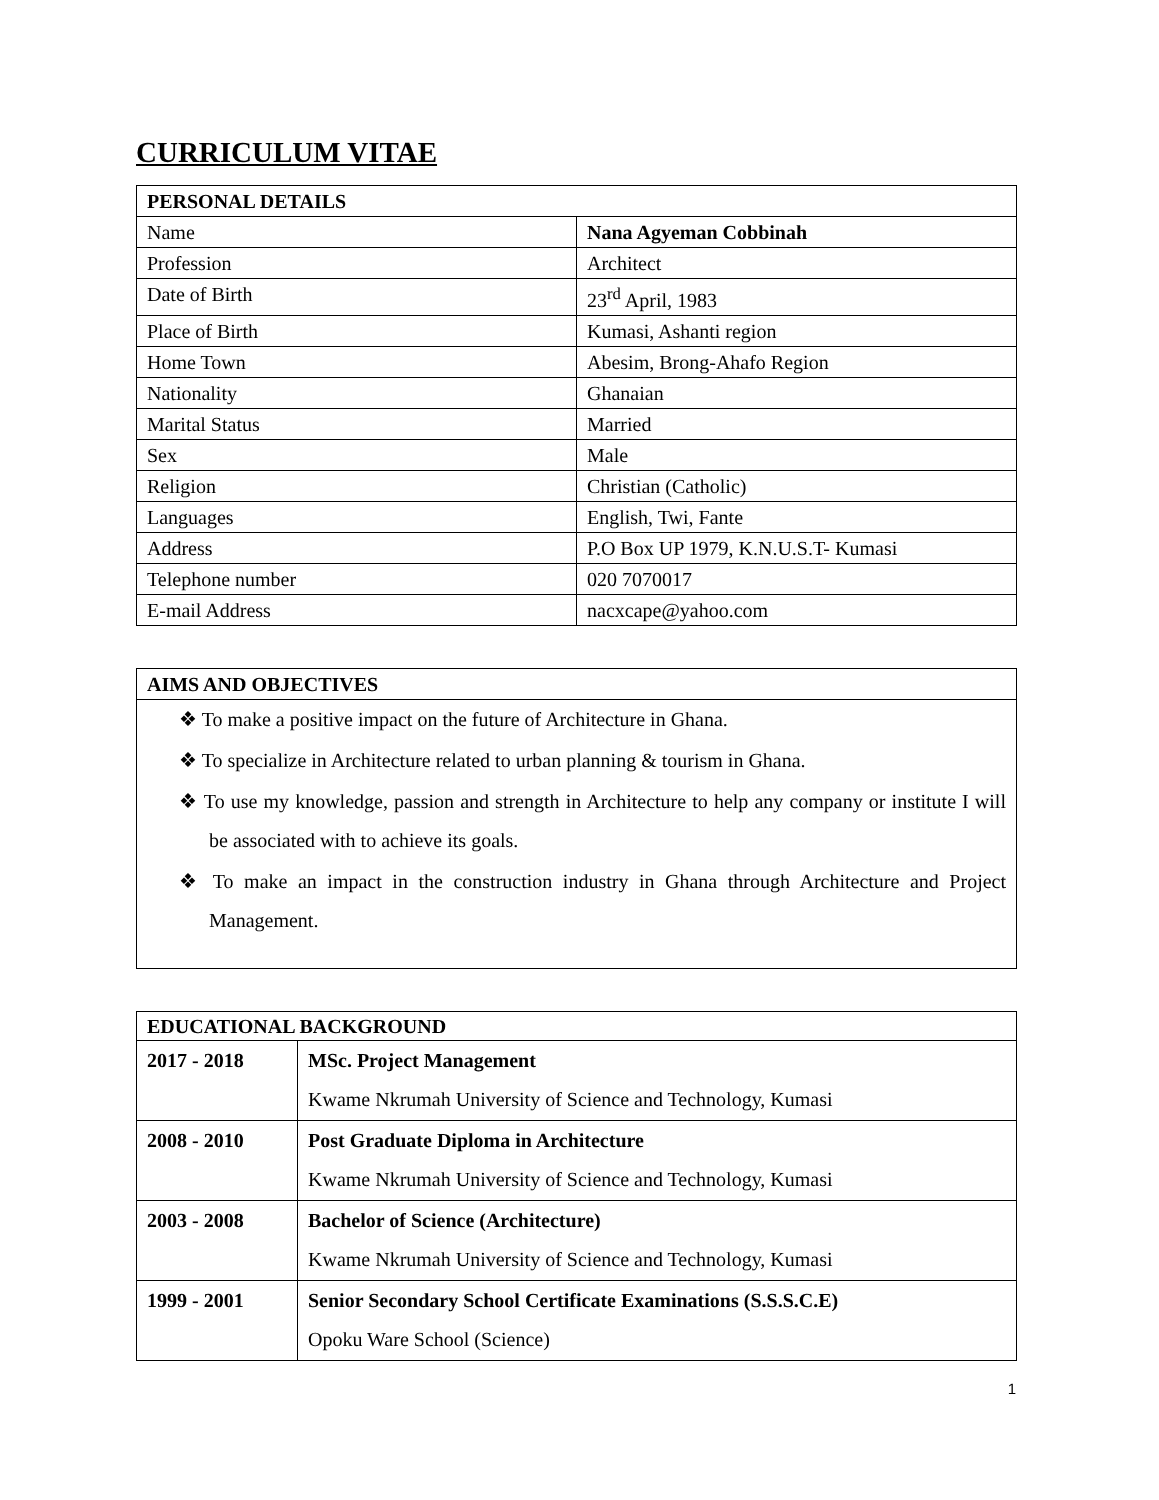CURRICULUM VITAE
| PERSONAL DETAILS | |
| --- | --- |
| Name | Nana Agyeman Cobbinah |
| Profession | Architect |
| Date of Birth | 23<sup>rd</sup> April, 1983 |
| Place of Birth | Kumasi, Ashanti region |
| Home Town | Abesim, Brong-Ahafo Region |
| Nationality | Ghanaian |
| Marital Status | Married |
| Sex | Male |
| Religion | Christian (Catholic) |
| Languages | English, Twi, Fante |
| Address | P.O Box UP 1979, K.N.U.S.T- Kumasi |
| Telephone number | 020 7070017 |
| E-mail Address | nacxcape@yahoo.com |
| AIMS AND OBJECTIVES |
| --- |
| ❖ To make a positive impact on the future of Architecture in Ghana. ❖ To specialize in Architecture related to urban planning & tourism in Ghana. ❖ To use my knowledge, passion and strength in Architecture to help any company or institute I will be associated with to achieve its goals. ❖ To make an impact in the construction industry in Ghana through Architecture and Project Management. |
| EDUCATIONAL BACKGROUND | |
| --- | --- |
| 2017 - 2018 | MSc. Project Management Kwame Nkrumah University of Science and Technology, Kumasi |
| 2008 - 2010 | Post Graduate Diploma in Architecture Kwame Nkrumah University of Science and Technology, Kumasi |
| 2003 - 2008 | Bachelor of Science (Architecture) Kwame Nkrumah University of Science and Technology, Kumasi |
| 1999 - 2001 | Senior Secondary School Certificate Examinations (S.S.S.C.E) Opoku Ware School (Science) |
1